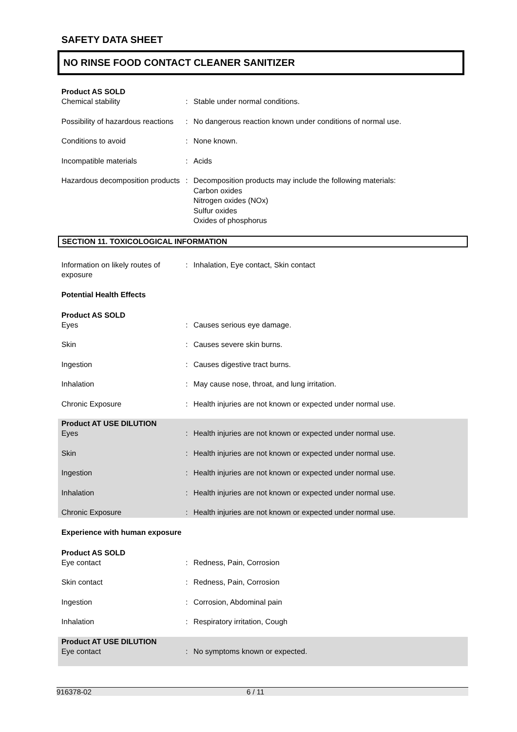SAFETY DATA SHEET
NO RINSE FOOD CONTACT CLEANER SANITIZER
Product AS SOLD
Chemical stability : Stable under normal conditions.
Possibility of hazardous reactions
: No dangerous reaction known under conditions of normal use.
Conditions to avoid : None known.
Incompatible materials : Acids
Hazardous decomposition products
: Decomposition products may include the following materials:
Carbon oxides
Nitrogen oxides (NOx)
Sulfur oxides
Oxides of phosphorus
SECTION 11. TOXICOLOGICAL INFORMATION
Information on likely routes of exposure
: Inhalation, Eye contact, Skin contact
Potential Health Effects
Product AS SOLD
Eyes : Causes serious eye damage.
Skin : Causes severe skin burns.
Ingestion : Causes digestive tract burns.
Inhalation : May cause nose, throat, and lung irritation.
Chronic Exposure : Health injuries are not known or expected under normal use.
Product AT USE DILUTION
Eyes : Health injuries are not known or expected under normal use.
Skin : Health injuries are not known or expected under normal use.
Ingestion : Health injuries are not known or expected under normal use.
Inhalation : Health injuries are not known or expected under normal use.
Chronic Exposure : Health injuries are not known or expected under normal use.
Experience with human exposure
Product AS SOLD
Eye contact : Redness, Pain, Corrosion
Skin contact : Redness, Pain, Corrosion
Ingestion : Corrosion, Abdominal pain
Inhalation : Respiratory irritation, Cough
Product AT USE DILUTION
Eye contact : No symptoms known or expected.
916378-02 6 / 11